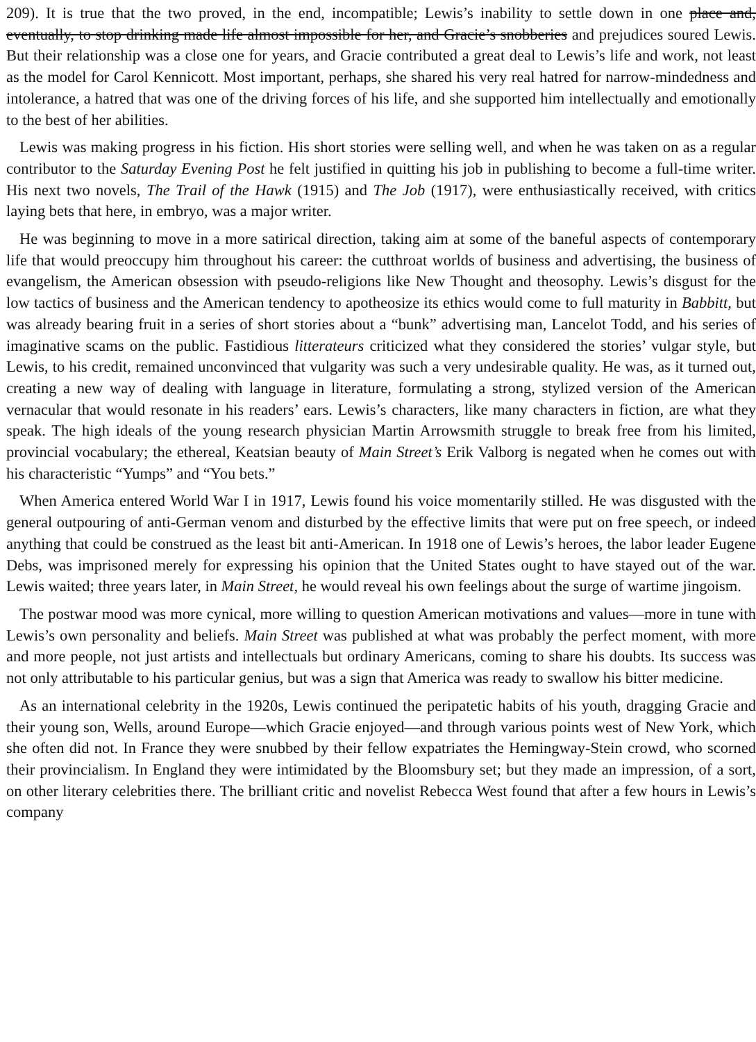209). It is true that the two proved, in the end, incompatible; Lewis’s inability to settle down in one place and, eventually, to stop drinking made life almost impossible for her, and Gracie’s snobberies and prejudices soured Lewis. But their relationship was a close one for years, and Gracie contributed a great deal to Lewis’s life and work, not least as the model for Carol Kennicott. Most important, perhaps, she shared his very real hatred for narrow-mindedness and intolerance, a hatred that was one of the driving forces of his life, and she supported him intellectually and emotionally to the best of her abilities.
Lewis was making progress in his fiction. His short stories were selling well, and when he was taken on as a regular contributor to the Saturday Evening Post he felt justified in quitting his job in publishing to become a full-time writer. His next two novels, The Trail of the Hawk (1915) and The Job (1917), were enthusiastically received, with critics laying bets that here, in embryo, was a major writer.
He was beginning to move in a more satirical direction, taking aim at some of the baneful aspects of contemporary life that would preoccupy him throughout his career: the cutthroat worlds of business and advertising, the business of evangelism, the American obsession with pseudo-religions like New Thought and theosophy. Lewis’s disgust for the low tactics of business and the American tendency to apotheosize its ethics would come to full maturity in Babbitt, but was already bearing fruit in a series of short stories about a “bunk” advertising man, Lancelot Todd, and his series of imaginative scams on the public. Fastidious litterateurs criticized what they considered the stories’ vulgar style, but Lewis, to his credit, remained unconvinced that vulgarity was such a very undesirable quality. He was, as it turned out, creating a new way of dealing with language in literature, formulating a strong, stylized version of the American vernacular that would resonate in his readers’ ears. Lewis’s characters, like many characters in fiction, are what they speak. The high ideals of the young research physician Martin Arrowsmith struggle to break free from his limited, provincial vocabulary; the ethereal, Keatsian beauty of Main Street’s Erik Valborg is negated when he comes out with his characteristic “Yumps” and “You bets.”
When America entered World War I in 1917, Lewis found his voice momentarily stilled. He was disgusted with the general outpouring of anti-German venom and disturbed by the effective limits that were put on free speech, or indeed anything that could be construed as the least bit anti-American. In 1918 one of Lewis’s heroes, the labor leader Eugene Debs, was imprisoned merely for expressing his opinion that the United States ought to have stayed out of the war. Lewis waited; three years later, in Main Street, he would reveal his own feelings about the surge of wartime jingoism.
The postwar mood was more cynical, more willing to question American motivations and values—more in tune with Lewis’s own personality and beliefs. Main Street was published at what was probably the perfect moment, with more and more people, not just artists and intellectuals but ordinary Americans, coming to share his doubts. Its success was not only attributable to his particular genius, but was a sign that America was ready to swallow his bitter medicine.
As an international celebrity in the 1920s, Lewis continued the peripatetic habits of his youth, dragging Gracie and their young son, Wells, around Europe—which Gracie enjoyed—and through various points west of New York, which she often did not. In France they were snubbed by their fellow expatriates the Hemingway-Stein crowd, who scorned their provincialism. In England they were intimidated by the Bloomsbury set; but they made an impression, of a sort, on other literary celebrities there. The brilliant critic and novelist Rebecca West found that after a few hours in Lewis’s company